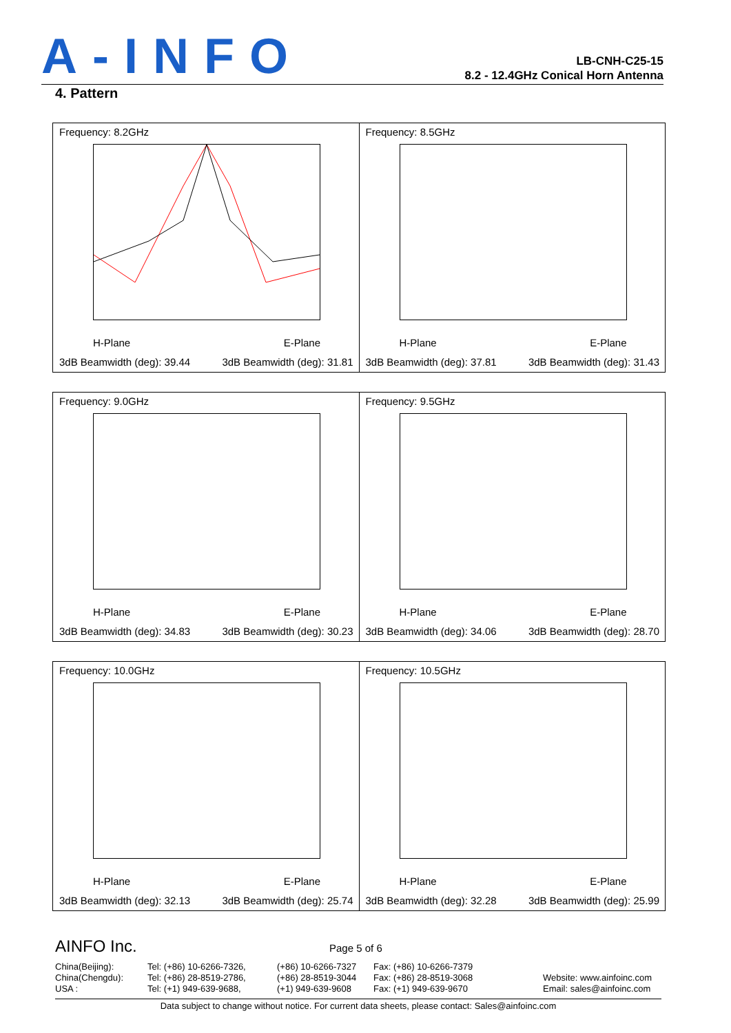A-INFO
LB-CNH-C25-15
8.2 - 12.4GHz Conical Horn Antenna
4. Pattern
Frequency: 8.2GHz
H-Plane E-Plane
3dB Beamwidth (deg): 39.44 3dB Beamwidth (deg): 31.81
Frequency: 8.5GHz
H-Plane E-Plane
3dB Beamwidth (deg): 37.81 3dB Beamwidth (deg): 31.43
Frequency: 9.0GHz
H-Plane E-Plane
3dB Beamwidth (deg): 34.83 3dB Beamwidth (deg): 30.23
Frequency: 9.5GHz
H-Plane E-Plane
3dB Beamwidth (deg): 34.06 3dB Beamwidth (deg): 28.70
Frequency: 10.0GHz
H-Plane E-Plane
3dB Beamwidth (deg): 32.13 3dB Beamwidth (deg): 25.74
Frequency: 10.5GHz
H-Plane E-Plane
3dB Beamwidth (deg): 32.28 3dB Beamwidth (deg): 25.99
AINFO Inc. Page 5 of 6
China(Beijing):
China(Chengdu):
USA :
Tel: (+86) 10-6266-7326,
Tel: (+86) 28-8519-2786,
Tel: (+1) 949-639-9688,
(+86) 10-6266-7327
(+86) 28-8519-3044
(+1) 949-639-9608
Fax: (+86) 10-6266-7379
Fax: (+86) 28-8519-3068
Fax: (+1) 949-639-9670
Website: www.ainfoinc.com
Email: sales@ainfoinc.com
Data subject to change without notice. For current data sheets, please contact: Sales@ainfoinc.com